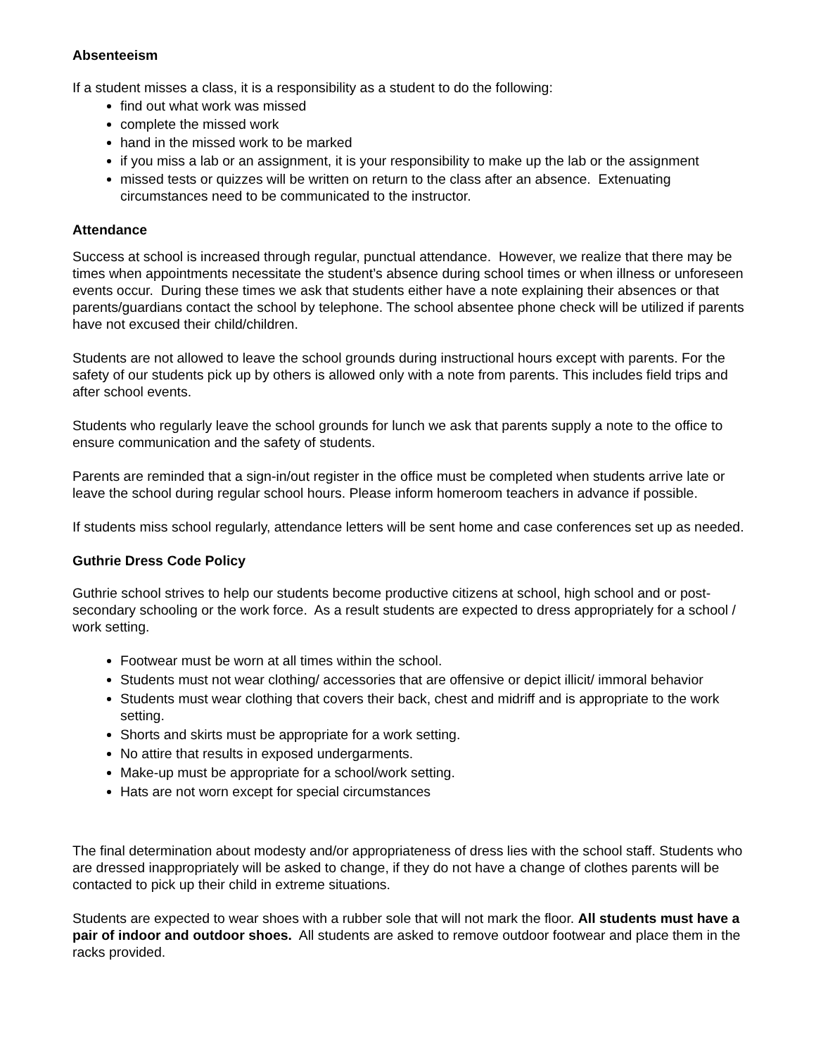Absenteeism
If a student misses a class, it is a responsibility as a student to do the following:
find out what work was missed
complete the missed work
hand in the missed work to be marked
if you miss a lab or an assignment, it is your responsibility to make up the lab or the assignment
missed tests or quizzes will be written on return to the class after an absence. Extenuating circumstances need to be communicated to the instructor.
Attendance
Success at school is increased through regular, punctual attendance. However, we realize that there may be times when appointments necessitate the student’s absence during school times or when illness or unforeseen events occur. During these times we ask that students either have a note explaining their absences or that parents/guardians contact the school by telephone. The school absentee phone check will be utilized if parents have not excused their child/children.
Students are not allowed to leave the school grounds during instructional hours except with parents. For the safety of our students pick up by others is allowed only with a note from parents. This includes field trips and after school events.
Students who regularly leave the school grounds for lunch we ask that parents supply a note to the office to ensure communication and the safety of students.
Parents are reminded that a sign-in/out register in the office must be completed when students arrive late or leave the school during regular school hours. Please inform homeroom teachers in advance if possible.
If students miss school regularly, attendance letters will be sent home and case conferences set up as needed.
Guthrie Dress Code Policy
Guthrie school strives to help our students become productive citizens at school, high school and or post- secondary schooling or the work force. As a result students are expected to dress appropriately for a school / work setting.
Footwear must be worn at all times within the school.
Students must not wear clothing/ accessories that are offensive or depict illicit/ immoral behavior
Students must wear clothing that covers their back, chest and midriff and is appropriate to the work setting.
Shorts and skirts must be appropriate for a work setting.
No attire that results in exposed undergarments.
Make-up must be appropriate for a school/work setting.
Hats are not worn except for special circumstances
The final determination about modesty and/or appropriateness of dress lies with the school staff. Students who are dressed inappropriately will be asked to change, if they do not have a change of clothes parents will be contacted to pick up their child in extreme situations.
Students are expected to wear shoes with a rubber sole that will not mark the floor. All students must have a pair of indoor and outdoor shoes. All students are asked to remove outdoor footwear and place them in the racks provided.